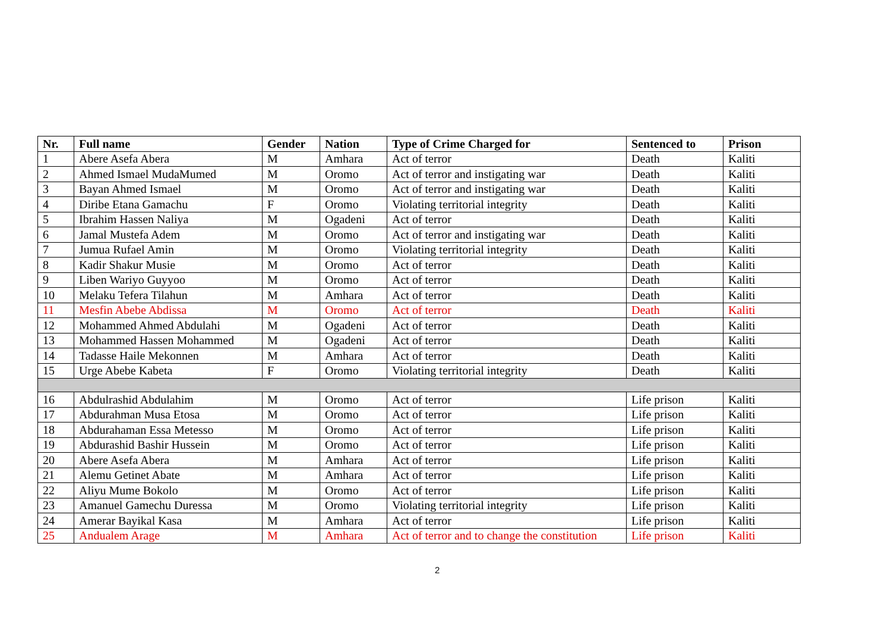| Nr. | Full name | Gender | Nation | Type of Crime Charged for | Sentenced to | Prison |
| --- | --- | --- | --- | --- | --- | --- |
| 1 | Abere Asefa Abera | M | Amhara | Act of terror | Death | Kaliti |
| 2 | Ahmed Ismael MudaMumed | M | Oromo | Act of terror and instigating war | Death | Kaliti |
| 3 | Bayan Ahmed Ismael | M | Oromo | Act of terror and instigating war | Death | Kaliti |
| 4 | Diribe Etana Gamachu | F | Oromo | Violating territorial integrity | Death | Kaliti |
| 5 | Ibrahim Hassen Naliya | M | Ogadeni | Act of terror | Death | Kaliti |
| 6 | Jamal Mustefa Adem | M | Oromo | Act of terror and instigating war | Death | Kaliti |
| 7 | Jumua Rufael Amin | M | Oromo | Violating territorial integrity | Death | Kaliti |
| 8 | Kadir Shakur Musie | M | Oromo | Act of terror | Death | Kaliti |
| 9 | Liben Wariyo Guyyoo | M | Oromo | Act of terror | Death | Kaliti |
| 10 | Melaku Tefera Tilahun | M | Amhara | Act of terror | Death | Kaliti |
| 11 | Mesfin Abebe Abdissa | M | Oromo | Act of terror | Death | Kaliti |
| 12 | Mohammed Ahmed Abdulahi | M | Ogadeni | Act of terror | Death | Kaliti |
| 13 | Mohammed Hassen Mohammed | M | Ogadeni | Act of terror | Death | Kaliti |
| 14 | Tadasse Haile Mekonnen | M | Amhara | Act of terror | Death | Kaliti |
| 15 | Urge Abebe Kabeta | F | Oromo | Violating territorial integrity | Death | Kaliti |
| 16 | Abdulrashid Abdulahim | M | Oromo | Act of terror | Life prison | Kaliti |
| 17 | Abdurahman Musa Etosa | M | Oromo | Act of terror | Life prison | Kaliti |
| 18 | Abdurahaman Essa Metesso | M | Oromo | Act of terror | Life prison | Kaliti |
| 19 | Abdurashid Bashir Hussein | M | Oromo | Act of terror | Life prison | Kaliti |
| 20 | Abere Asefa Abera | M | Amhara | Act of terror | Life prison | Kaliti |
| 21 | Alemu Getinet Abate | M | Amhara | Act of terror | Life prison | Kaliti |
| 22 | Aliyu Mume Bokolo | M | Oromo | Act of terror | Life prison | Kaliti |
| 23 | Amanuel Gamechu Duressa | M | Oromo | Violating territorial integrity | Life prison | Kaliti |
| 24 | Amerar Bayikal Kasa | M | Amhara | Act of terror | Life prison | Kaliti |
| 25 | Andualem Arage | M | Amhara | Act of terror and to change the constitution | Life prison | Kaliti |
2